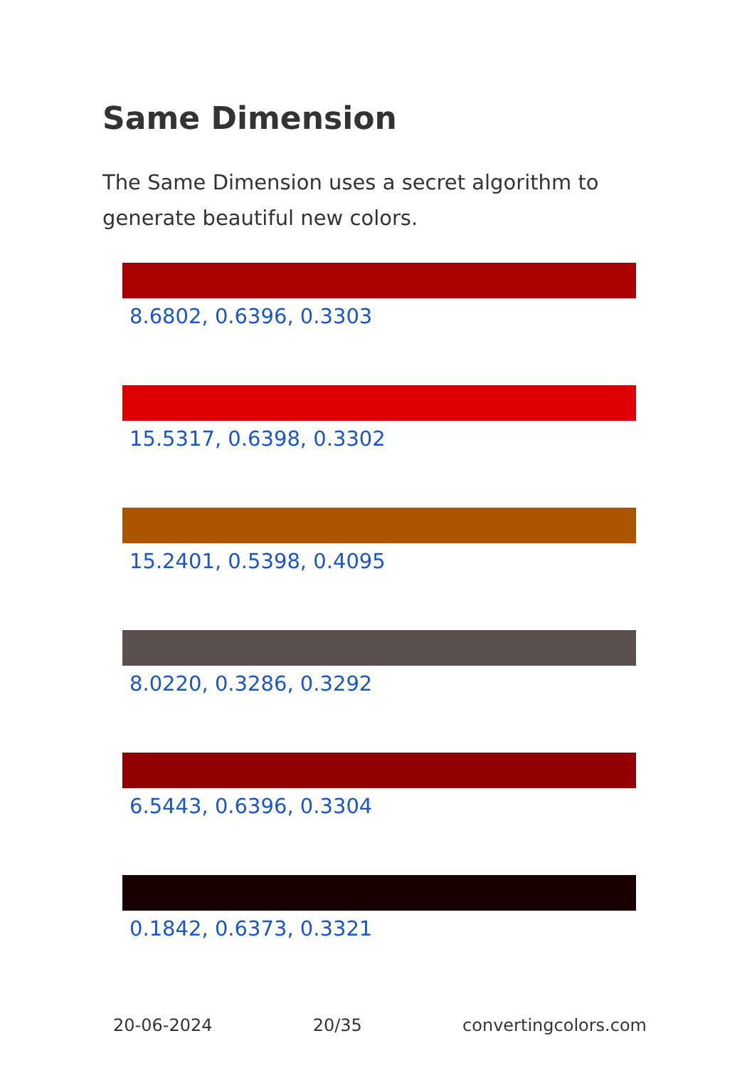Same Dimension
The Same Dimension uses a secret algorithm to generate beautiful new colors.
8.6802, 0.6396, 0.3303
15.5317, 0.6398, 0.3302
15.2401, 0.5398, 0.4095
8.0220, 0.3286, 0.3292
6.5443, 0.6396, 0.3304
0.1842, 0.6373, 0.3321
20-06-2024 20/35 convertingcolors.com